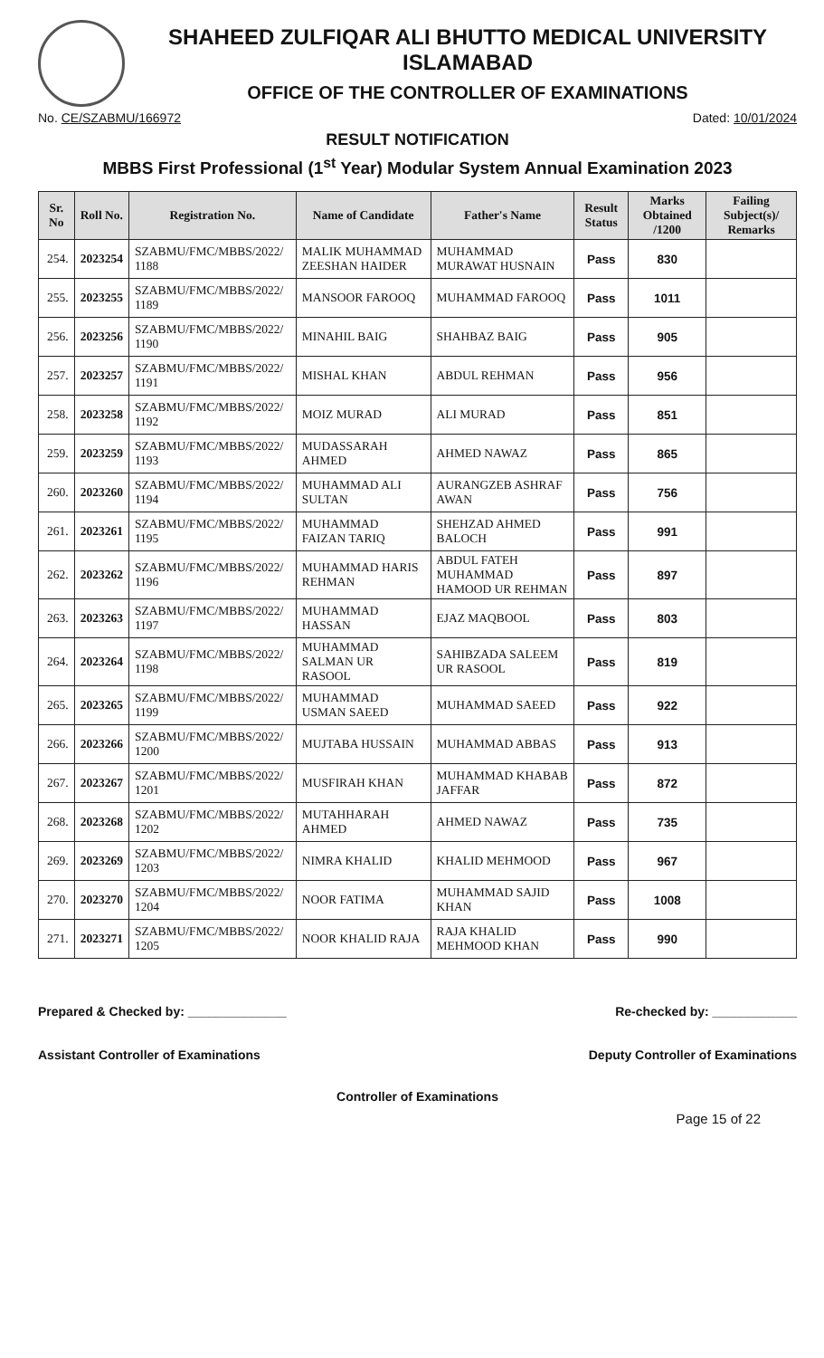SHAHEED ZULFIQAR ALI BHUTTO MEDICAL UNIVERSITY
ISLAMABAD
OFFICE OF THE CONTROLLER OF EXAMINATIONS
No. CE/SZABMU/166972 Dated: 10/01/2024
RESULT NOTIFICATION
MBBS First Professional (1<sup>st</sup> Year) Modular System Annual Examination 2023
| Sr. No | Roll No. | Registration No. | Name of Candidate | Father's Name | Result Status | Marks Obtained /1200 | Failing Subject(s)/ Remarks |
| --- | --- | --- | --- | --- | --- | --- | --- |
| 254. | 2023254 | SZABMU/FMC/MBBS/2022/ 1188 | MALIK MUHAMMAD ZEESHAN HAIDER | MUHAMMAD MURAWAT HUSNAIN | Pass | 830 | |
| 255. | 2023255 | SZABMU/FMC/MBBS/2022/ 1189 | MANSOOR FAROOQ | MUHAMMAD FAROOQ | Pass | 1011 | |
| 256. | 2023256 | SZABMU/FMC/MBBS/2022/ 1190 | MINAHIL BAIG | SHAHBAZ BAIG | Pass | 905 | |
| 257. | 2023257 | SZABMU/FMC/MBBS/2022/ 1191 | MISHAL KHAN | ABDUL REHMAN | Pass | 956 | |
| 258. | 2023258 | SZABMU/FMC/MBBS/2022/ 1192 | MOIZ MURAD | ALI MURAD | Pass | 851 | |
| 259. | 2023259 | SZABMU/FMC/MBBS/2022/ 1193 | MUDASSARAH AHMED | AHMED NAWAZ | Pass | 865 | |
| 260. | 2023260 | SZABMU/FMC/MBBS/2022/ 1194 | MUHAMMAD ALI SULTAN | AURANGZEB ASHRAF AWAN | Pass | 756 | |
| 261. | 2023261 | SZABMU/FMC/MBBS/2022/ 1195 | MUHAMMAD FAIZAN TARIQ | SHEHZAD AHMED BALOCH | Pass | 991 | |
| 262. | 2023262 | SZABMU/FMC/MBBS/2022/ 1196 | MUHAMMAD HARIS REHMAN | ABDUL FATEH MUHAMMAD HAMOOD UR REHMAN | Pass | 897 | |
| 263. | 2023263 | SZABMU/FMC/MBBS/2022/ 1197 | MUHAMMAD HASSAN | EJAZ MAQBOOL | Pass | 803 | |
| 264. | 2023264 | SZABMU/FMC/MBBS/2022/ 1198 | MUHAMMAD SALMAN UR RASOOL | SAHIBZADA SALEEM UR RASOOL | Pass | 819 | |
| 265. | 2023265 | SZABMU/FMC/MBBS/2022/ 1199 | MUHAMMAD USMAN SAEED | MUHAMMAD SAEED | Pass | 922 | |
| 266. | 2023266 | SZABMU/FMC/MBBS/2022/ 1200 | MUJTABA HUSSAIN | MUHAMMAD ABBAS | Pass | 913 | |
| 267. | 2023267 | SZABMU/FMC/MBBS/2022/ 1201 | MUSFIRAH KHAN | MUHAMMAD KHABAB JAFFAR | Pass | 872 | |
| 268. | 2023268 | SZABMU/FMC/MBBS/2022/ 1202 | MUTAHHARAH AHMED | AHMED NAWAZ | Pass | 735 | |
| 269. | 2023269 | SZABMU/FMC/MBBS/2022/ 1203 | NIMRA KHALID | KHALID MEHMOOD | Pass | 967 | |
| 270. | 2023270 | SZABMU/FMC/MBBS/2022/ 1204 | NOOR FATIMA | MUHAMMAD SAJID KHAN | Pass | 1008 | |
| 271. | 2023271 | SZABMU/FMC/MBBS/2022/ 1205 | NOOR KHALID RAJA | RAJA KHALID MEHMOOD KHAN | Pass | 990 | |
Prepared & Checked by: ______________
Assistant Controller of Examinations
Re-checked by: ____________
Deputy Controller of Examinations
Controller of Examinations
Page 15 of 22